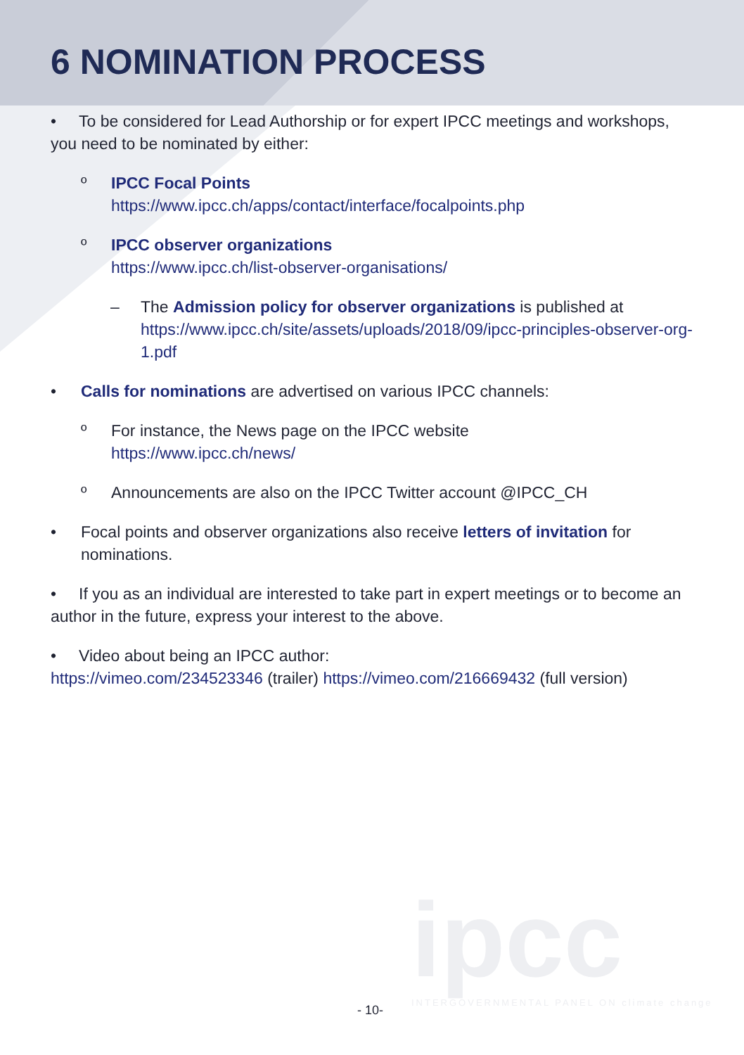6 NOMINATION PROCESS
• To be considered for Lead Authorship or for expert IPCC meetings and workshops, you need to be nominated by either:
º IPCC Focal Points
https://www.ipcc.ch/apps/contact/interface/focalpoints.php
º IPCC observer organizations
https://www.ipcc.ch/list-observer-organisations/
– The Admission policy for observer organizations is published at
https://www.ipcc.ch/site/assets/uploads/2018/09/ipcc-principles-observer-org-1.pdf
• Calls for nominations are advertised on various IPCC channels:
º For instance, the News page on the IPCC website
https://www.ipcc.ch/news/
º Announcements are also on the IPCC Twitter account @IPCC_CH
• Focal points and observer organizations also receive letters of invitation for nominations.
• If you as an individual are interested to take part in expert meetings or to become an author in the future, express your interest to the above.
• Video about being an IPCC author:
https://vimeo.com/234523346 (trailer) https://vimeo.com/216669432 (full version)
ipcc
INTERGOVERNMENTAL PANEL ON climate change
- 10-